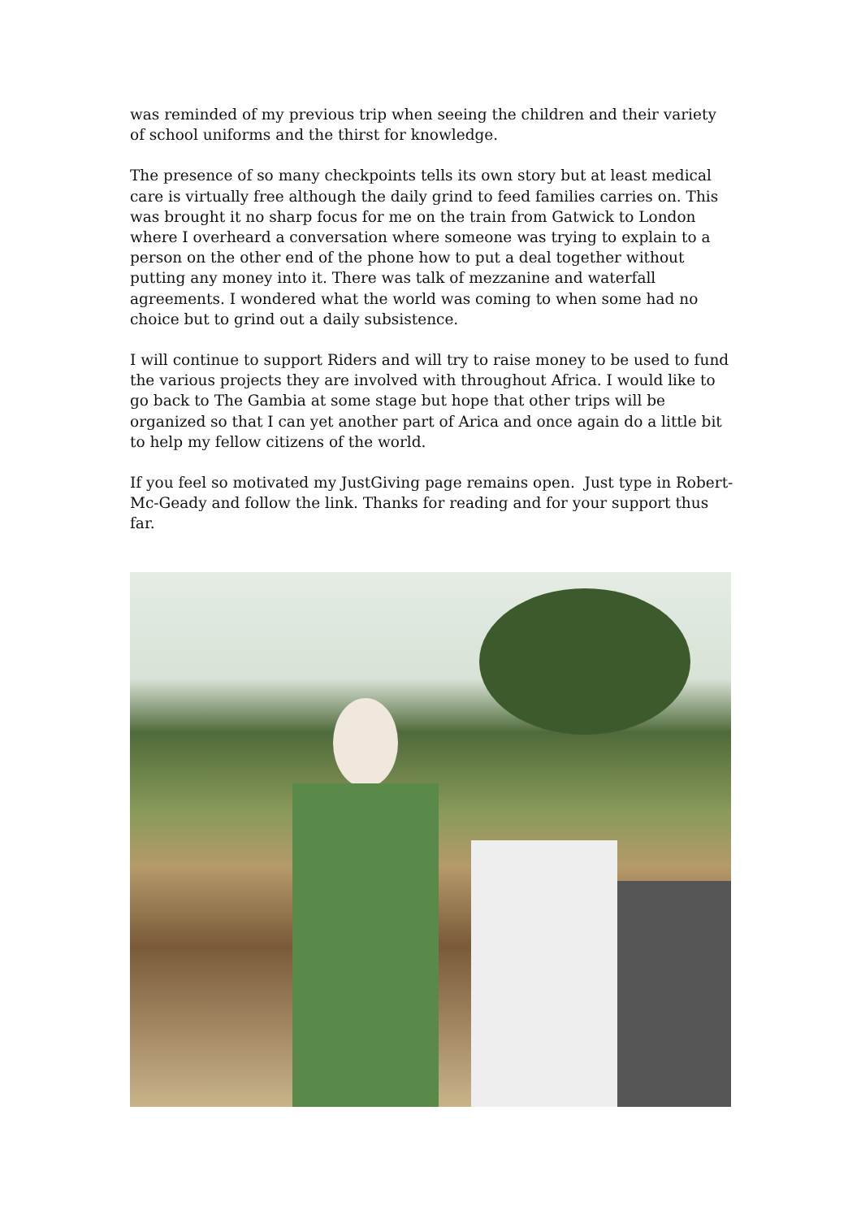was reminded of my previous trip when seeing the children and their variety of school uniforms and the thirst for knowledge.
The presence of so many checkpoints tells its own story but at least medical care is virtually free although the daily grind to feed families carries on. This was brought it no sharp focus for me on the train from Gatwick to London where I overheard a conversation where someone was trying to explain to a person on the other end of the phone how to put a deal together without putting any money into it. There was talk of mezzanine and waterfall agreements. I wondered what the world was coming to when some had no choice but to grind out a daily subsistence.
I will continue to support Riders and will try to raise money to be used to fund the various projects they are involved with throughout Africa. I would like to go back to The Gambia at some stage but hope that other trips will be organized so that I can yet another part of Arica and once again do a little bit to help my fellow citizens of the world.
If you feel so motivated my JustGiving page remains open. Just type in Robert-Mc-Geady and follow the link. Thanks for reading and for your support thus far.